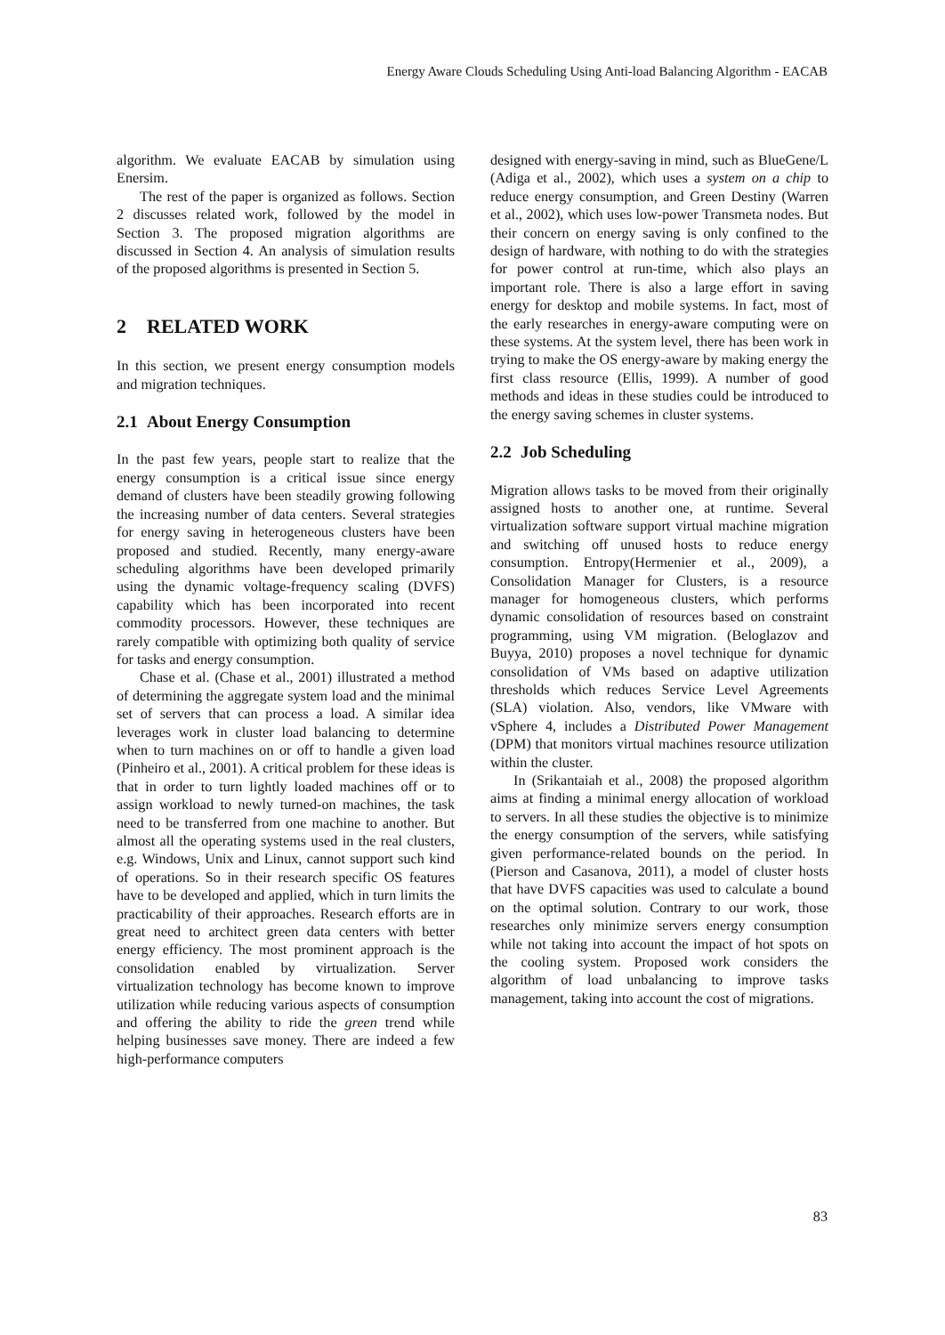Energy Aware Clouds Scheduling Using Anti-load Balancing Algorithm - EACAB
algorithm. We evaluate EACAB by simulation using Enersim.
The rest of the paper is organized as follows. Section 2 discusses related work, followed by the model in Section 3. The proposed migration algorithms are discussed in Section 4. An analysis of simulation results of the proposed algorithms is presented in Section 5.
2 RELATED WORK
In this section, we present energy consumption models and migration techniques.
2.1 About Energy Consumption
In the past few years, people start to realize that the energy consumption is a critical issue since energy demand of clusters have been steadily growing following the increasing number of data centers. Several strategies for energy saving in heterogeneous clusters have been proposed and studied. Recently, many energy-aware scheduling algorithms have been developed primarily using the dynamic voltage-frequency scaling (DVFS) capability which has been incorporated into recent commodity processors. However, these techniques are rarely compatible with optimizing both quality of service for tasks and energy consumption.
Chase et al. (Chase et al., 2001) illustrated a method of determining the aggregate system load and the minimal set of servers that can process a load. A similar idea leverages work in cluster load balancing to determine when to turn machines on or off to handle a given load (Pinheiro et al., 2001). A critical problem for these ideas is that in order to turn lightly loaded machines off or to assign workload to newly turned-on machines, the task need to be transferred from one machine to another. But almost all the operating systems used in the real clusters, e.g. Windows, Unix and Linux, cannot support such kind of operations. So in their research specific OS features have to be developed and applied, which in turn limits the practicability of their approaches. Research efforts are in great need to architect green data centers with better energy efficiency. The most prominent approach is the consolidation enabled by virtualization. Server virtualization technology has become known to improve utilization while reducing various aspects of consumption and offering the ability to ride the green trend while helping businesses save money. There are indeed a few high-performance computers
designed with energy-saving in mind, such as BlueGene/L (Adiga et al., 2002), which uses a system on a chip to reduce energy consumption, and Green Destiny (Warren et al., 2002), which uses low-power Transmeta nodes. But their concern on energy saving is only confined to the design of hardware, with nothing to do with the strategies for power control at run-time, which also plays an important role. There is also a large effort in saving energy for desktop and mobile systems. In fact, most of the early researches in energy-aware computing were on these systems. At the system level, there has been work in trying to make the OS energy-aware by making energy the first class resource (Ellis, 1999). A number of good methods and ideas in these studies could be introduced to the energy saving schemes in cluster systems.
2.2 Job Scheduling
Migration allows tasks to be moved from their originally assigned hosts to another one, at runtime. Several virtualization software support virtual machine migration and switching off unused hosts to reduce energy consumption. Entropy(Hermenier et al., 2009), a Consolidation Manager for Clusters, is a resource manager for homogeneous clusters, which performs dynamic consolidation of resources based on constraint programming, using VM migration. (Beloglazov and Buyya, 2010) proposes a novel technique for dynamic consolidation of VMs based on adaptive utilization thresholds which reduces Service Level Agreements (SLA) violation. Also, vendors, like VMware with vSphere 4, includes a Distributed Power Management (DPM) that monitors virtual machines resource utilization within the cluster.
In (Srikantaiah et al., 2008) the proposed algorithm aims at finding a minimal energy allocation of workload to servers. In all these studies the objective is to minimize the energy consumption of the servers, while satisfying given performance-related bounds on the period. In (Pierson and Casanova, 2011), a model of cluster hosts that have DVFS capacities was used to calculate a bound on the optimal solution. Contrary to our work, those researches only minimize servers energy consumption while not taking into account the impact of hot spots on the cooling system. Proposed work considers the algorithm of load unbalancing to improve tasks management, taking into account the cost of migrations.
83